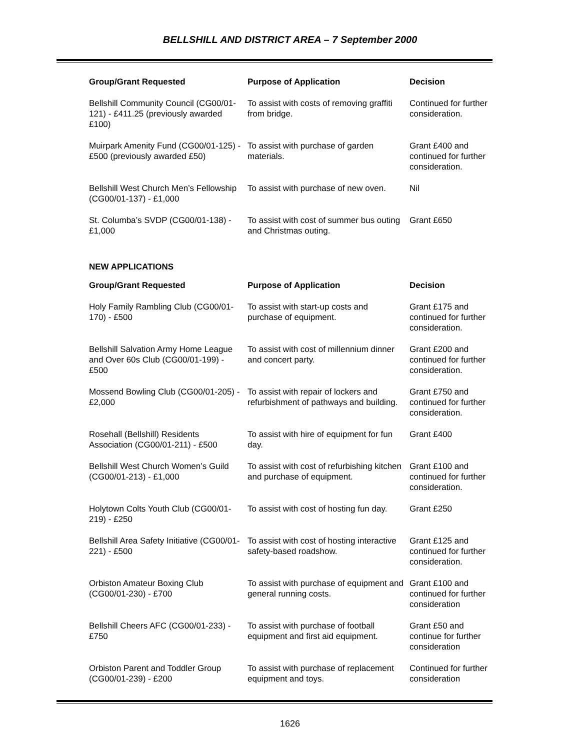BELLSHILL AND DISTRICT AREA – 7 September 2000
| Group/Grant Requested | Purpose of Application | Decision |
| --- | --- | --- |
| Bellshill Community Council (CG00/01-121) - £411.25 (previously awarded £100) | To assist with costs of removing graffiti from bridge. | Continued for further consideration. |
| Muirpark Amenity Fund (CG00/01-125) - £500 (previously awarded £50) | To assist with purchase of garden materials. | Grant £400 and continued for further consideration. |
| Bellshill West Church Men’s Fellowship (CG00/01-137) - £1,000 | To assist with purchase of new oven. | Nil |
| St. Columba’s SVDP (CG00/01-138) - £1,000 | To assist with cost of summer bus outing and Christmas outing. | Grant £650 |
NEW APPLICATIONS
| Group/Grant Requested | Purpose of Application | Decision |
| --- | --- | --- |
| Holy Family Rambling Club (CG00/01-170) - £500 | To assist with start-up costs and purchase of equipment. | Grant £175 and continued for further consideration. |
| Bellshill Salvation Army Home League and Over 60s Club (CG00/01-199) - £500 | To assist with cost of millennium dinner and concert party. | Grant £200 and continued for further consideration. |
| Mossend Bowling Club (CG00/01-205) - £2,000 | To assist with repair of lockers and refurbishment of pathways and building. | Grant £750 and continued for further consideration. |
| Rosehall (Bellshill) Residents Association (CG00/01-211) - £500 | To assist with hire of equipment for fun day. | Grant £400 |
| Bellshill West Church Women’s Guild (CG00/01-213) - £1,000 | To assist with cost of refurbishing kitchen and purchase of equipment. | Grant £100 and continued for further consideration. |
| Holytown Colts Youth Club (CG00/01-219) - £250 | To assist with cost of hosting fun day. | Grant £250 |
| Bellshill Area Safety Initiative (CG00/01-221) - £500 | To assist with cost of hosting interactive safety-based roadshow. | Grant £125 and continued for further consideration. |
| Orbiston Amateur Boxing Club (CG00/01-230) - £700 | To assist with purchase of equipment and general running costs. | Grant £100 and continued for further consideration |
| Bellshill Cheers AFC (CG00/01-233) - £750 | To assist with purchase of football equipment and first aid equipment. | Grant £50 and continue for further consideration |
| Orbiston Parent and Toddler Group (CG00/01-239) - £200 | To assist with purchase of replacement equipment and toys. | Continued for further consideration |
1626